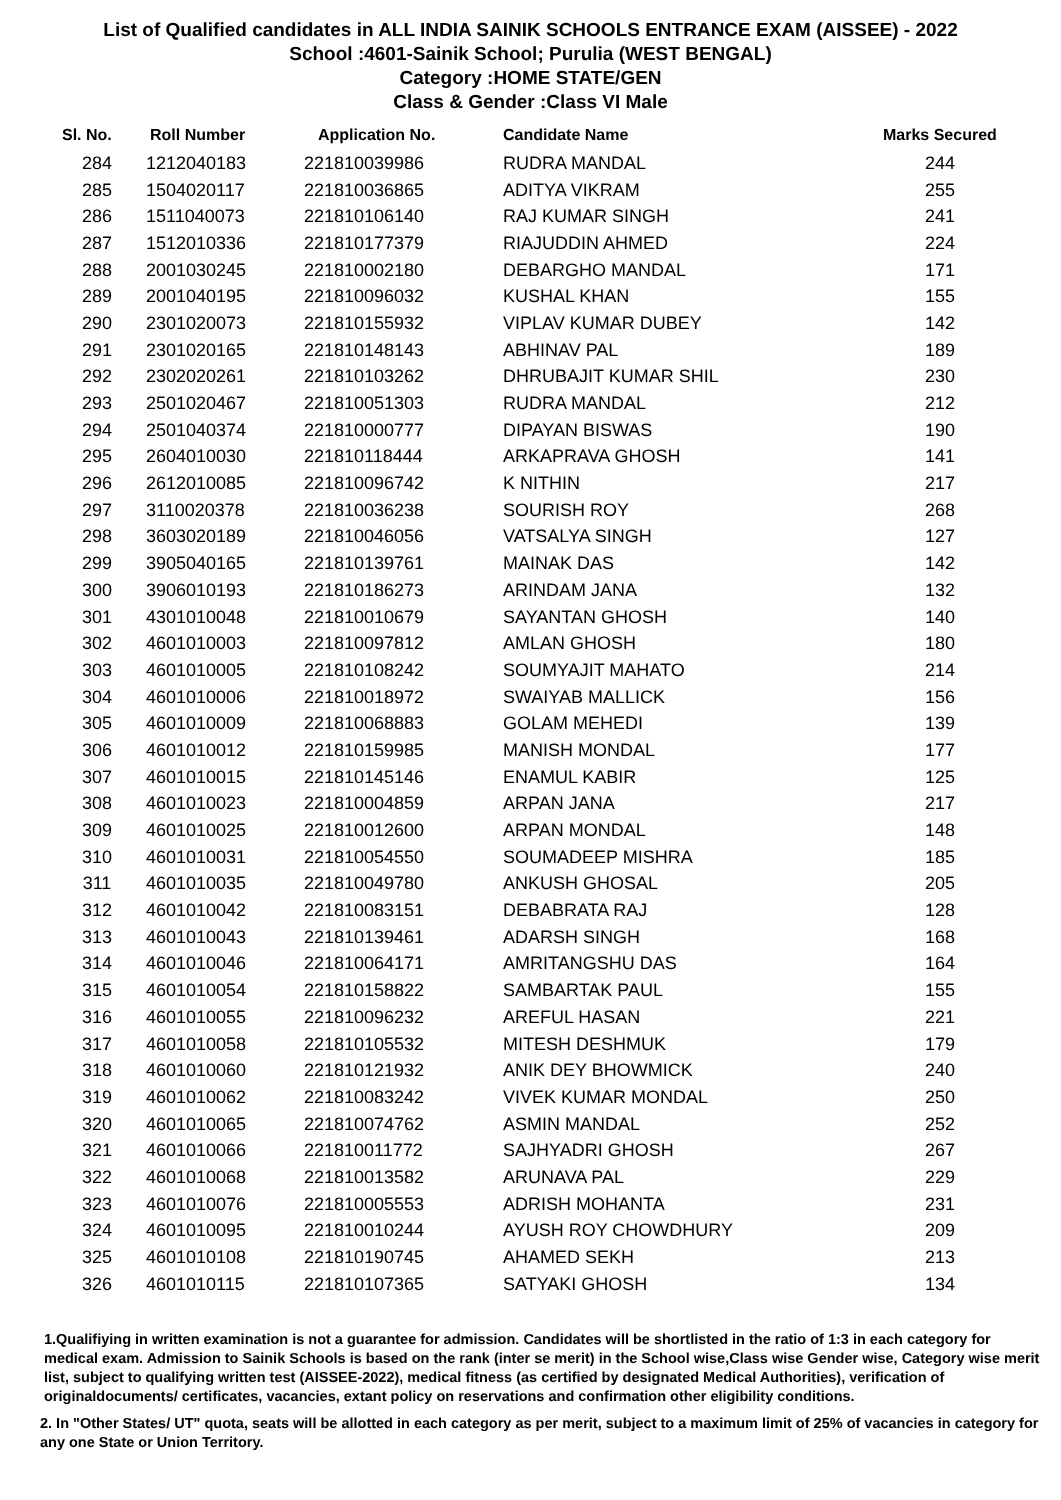List of Qualified candidates in ALL INDIA SAINIK SCHOOLS ENTRANCE EXAM (AISSEE) - 2022
School :4601-Sainik School; Purulia (WEST BENGAL)
Category :HOME STATE/GEN
Class & Gender :Class VI Male
| Sl. No. | Roll Number | Application No. | Candidate Name | Marks Secured |
| --- | --- | --- | --- | --- |
| 284 | 1212040183 | 221810039986 | RUDRA MANDAL | 244 |
| 285 | 1504020117 | 221810036865 | ADITYA VIKRAM | 255 |
| 286 | 1511040073 | 221810106140 | RAJ KUMAR SINGH | 241 |
| 287 | 1512010336 | 221810177379 | RIAJUDDIN AHMED | 224 |
| 288 | 2001030245 | 221810002180 | DEBARGHO MANDAL | 171 |
| 289 | 2001040195 | 221810096032 | KUSHAL KHAN | 155 |
| 290 | 2301020073 | 221810155932 | VIPLAV KUMAR DUBEY | 142 |
| 291 | 2301020165 | 221810148143 | ABHINAV PAL | 189 |
| 292 | 2302020261 | 221810103262 | DHRUBAJIT KUMAR SHIL | 230 |
| 293 | 2501020467 | 221810051303 | RUDRA MANDAL | 212 |
| 294 | 2501040374 | 221810000777 | DIPAYAN BISWAS | 190 |
| 295 | 2604010030 | 221810118444 | ARKAPRAVA GHOSH | 141 |
| 296 | 2612010085 | 221810096742 | K NITHIN | 217 |
| 297 | 3110020378 | 221810036238 | SOURISH ROY | 268 |
| 298 | 3603020189 | 221810046056 | VATSALYA SINGH | 127 |
| 299 | 3905040165 | 221810139761 | MAINAK DAS | 142 |
| 300 | 3906010193 | 221810186273 | ARINDAM JANA | 132 |
| 301 | 4301010048 | 221810010679 | SAYANTAN GHOSH | 140 |
| 302 | 4601010003 | 221810097812 | AMLAN GHOSH | 180 |
| 303 | 4601010005 | 221810108242 | SOUMYAJIT MAHATO | 214 |
| 304 | 4601010006 | 221810018972 | SWAIYAB MALLICK | 156 |
| 305 | 4601010009 | 221810068883 | GOLAM MEHEDI | 139 |
| 306 | 4601010012 | 221810159985 | MANISH MONDAL | 177 |
| 307 | 4601010015 | 221810145146 | ENAMUL KABIR | 125 |
| 308 | 4601010023 | 221810004859 | ARPAN JANA | 217 |
| 309 | 4601010025 | 221810012600 | ARPAN MONDAL | 148 |
| 310 | 4601010031 | 221810054550 | SOUMADEEP MISHRA | 185 |
| 311 | 4601010035 | 221810049780 | ANKUSH GHOSAL | 205 |
| 312 | 4601010042 | 221810083151 | DEBABRATA RAJ | 128 |
| 313 | 4601010043 | 221810139461 | ADARSH SINGH | 168 |
| 314 | 4601010046 | 221810064171 | AMRITANGSHU DAS | 164 |
| 315 | 4601010054 | 221810158822 | SAMBARTAK PAUL | 155 |
| 316 | 4601010055 | 221810096232 | AREFUL HASAN | 221 |
| 317 | 4601010058 | 221810105532 | MITESH DESHMUK | 179 |
| 318 | 4601010060 | 221810121932 | ANIK DEY BHOWMICK | 240 |
| 319 | 4601010062 | 221810083242 | VIVEK KUMAR MONDAL | 250 |
| 320 | 4601010065 | 221810074762 | ASMIN MANDAL | 252 |
| 321 | 4601010066 | 221810011772 | SAJHYADRI GHOSH | 267 |
| 322 | 4601010068 | 221810013582 | ARUNAVA PAL | 229 |
| 323 | 4601010076 | 221810005553 | ADRISH MOHANTA | 231 |
| 324 | 4601010095 | 221810010244 | AYUSH ROY CHOWDHURY | 209 |
| 325 | 4601010108 | 221810190745 | AHAMED SEKH | 213 |
| 326 | 4601010115 | 221810107365 | SATYAKI GHOSH | 134 |
1.Qualifiying in written examination is not a guarantee for admission. Candidates will be shortlisted in the ratio of 1:3 in each category for medical exam. Admission to Sainik Schools is based on the rank (inter se merit) in the School wise,Class wise Gender wise, Category wise merit list, subject to qualifying written test (AISSEE-2022), medical fitness (as certified by designated Medical Authorities), verification of originaldocuments/ certificates, vacancies, extant policy on reservations and confirmation other eligibility conditions.
2. In "Other States/ UT" quota, seats will be allotted in each category as per merit, subject to a maximum limit of 25% of vacancies in category for any one State or Union Territory.